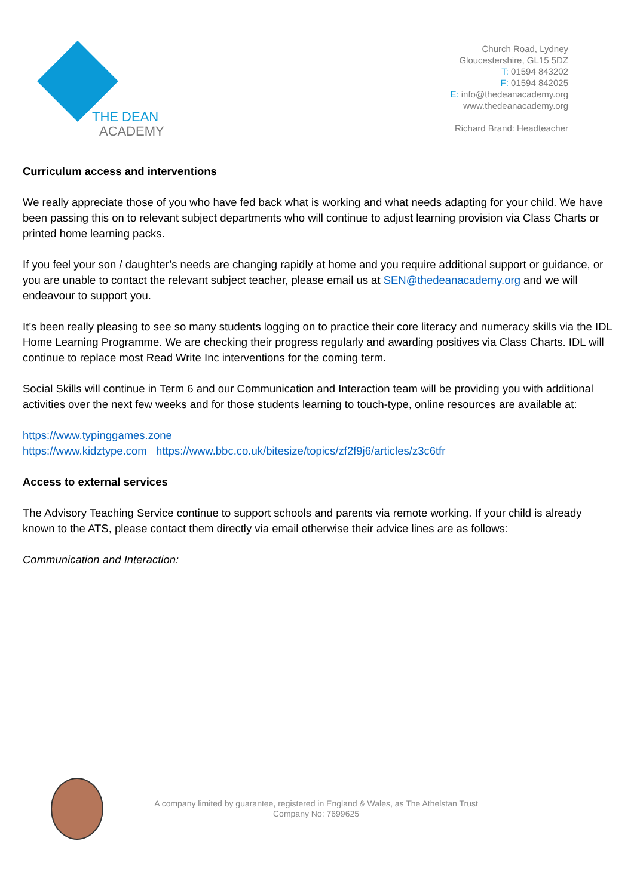THE DEAN
ACADEMY
Church Road, Lydney
Gloucestershire, GL15 5DZ
T: 01594 843202
F: 01594 842025
E: info@thedeanacademy.org
www.thedeanacademy.org
Richard Brand: Headteacher
Curriculum access and interventions
We really appreciate those of you who have fed back what is working and what needs adapting for your child. We have been passing this on to relevant subject departments who will continue to adjust learning provision via Class Charts or printed home learning packs.
If you feel your son / daughter’s needs are changing rapidly at home and you require additional support or guidance, or you are unable to contact the relevant subject teacher, please email us at SEN@thedeanacademy.org and we will endeavour to support you.
It’s been really pleasing to see so many students logging on to practice their core literacy and numeracy skills via the IDL Home Learning Programme. We are checking their progress regularly and awarding positives via Class Charts. IDL will continue to replace most Read Write Inc interventions for the coming term.
Social Skills will continue in Term 6 and our Communication and Interaction team will be providing you with additional activities over the next few weeks and for those students learning to touch-type, online resources are available at:
https://www.typinggames.zone
https://www.kidztype.com https://www.bbc.co.uk/bitesize/topics/zf2f9j6/articles/z3c6tfr
Access to external services
The Advisory Teaching Service continue to support schools and parents via remote working. If your child is already known to the ATS, please contact them directly via email otherwise their advice lines are as follows:
Communication and Interaction:
A company limited by guarantee, registered in England & Wales, as The Athelstan Trust
Company No: 7699625